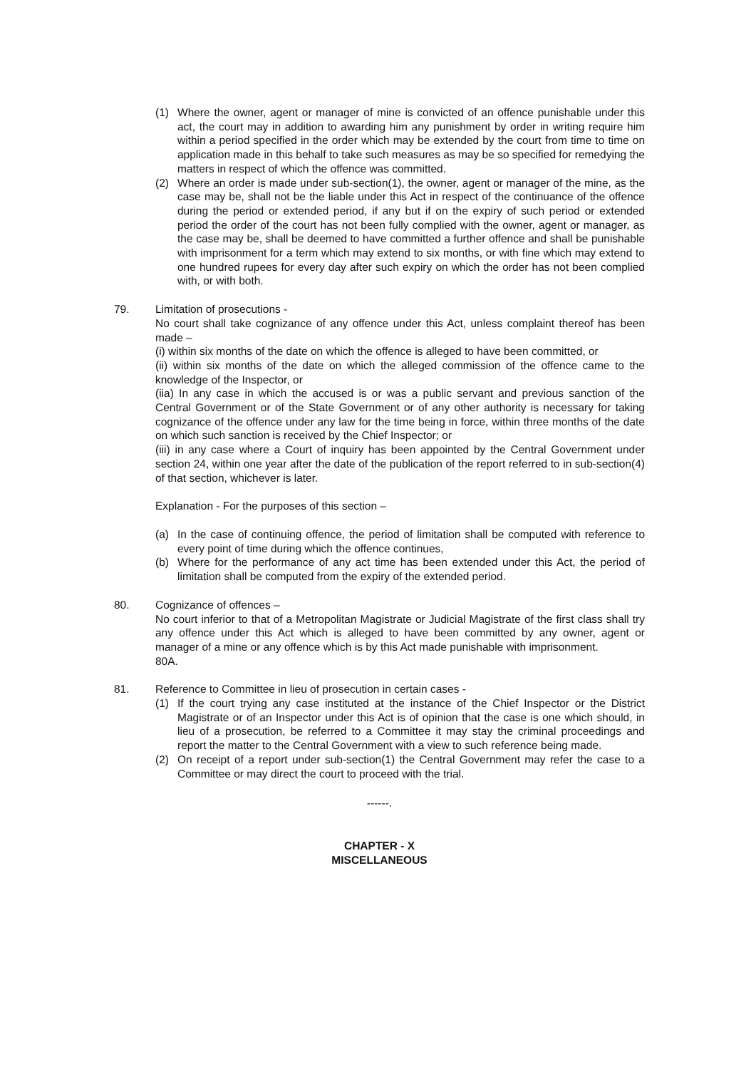(1) Where the owner, agent or manager of mine is convicted of an offence punishable under this act, the court may in addition to awarding him any punishment by order in writing require him within a period specified in the order which may be extended by the court from time to time on application made in this behalf to take such measures as may be so specified for remedying the matters in respect of which the offence was committed.
(2) Where an order is made under sub-section(1), the owner, agent or manager of the mine, as the case may be, shall not be the liable under this Act in respect of the continuance of the offence during the period or extended period, if any but if on the expiry of such period or extended period the order of the court has not been fully complied with the owner, agent or manager, as the case may be, shall be deemed to have committed a further offence and shall be punishable with imprisonment for a term which may extend to six months, or with fine which may extend to one hundred rupees for every day after such expiry on which the order has not been complied with, or with both.
79. Limitation of prosecutions -
No court shall take cognizance of any offence under this Act, unless complaint thereof has been made –
(i) within six months of the date on which the offence is alleged to have been committed, or
(ii) within six months of the date on which the alleged commission of the offence came to the knowledge of the Inspector, or
(iia) In any case in which the accused is or was a public servant and previous sanction of the Central Government or of the State Government or of any other authority is necessary for taking cognizance of the offence under any law for the time being in force, within three months of the date on which such sanction is received by the Chief Inspector; or
(iii) in any case where a Court of inquiry has been appointed by the Central Government under section 24, within one year after the date of the publication of the report referred to in sub-section(4) of that section, whichever is later.
Explanation - For the purposes of this section –
(a) In the case of continuing offence, the period of limitation shall be computed with reference to every point of time during which the offence continues,
(b) Where for the performance of any act time has been extended under this Act, the period of limitation shall be computed from the expiry of the extended period.
80. Cognizance of offences –
No court inferior to that of a Metropolitan Magistrate or Judicial Magistrate of the first class shall try any offence under this Act which is alleged to have been committed by any owner, agent or manager of a mine or any offence which is by this Act made punishable with imprisonment.
80A.
81. Reference to Committee in lieu of prosecution in certain cases -
(1) If the court trying any case instituted at the instance of the Chief Inspector or the District Magistrate or of an Inspector under this Act is of opinion that the case is one which should, in lieu of a prosecution, be referred to a Committee it may stay the criminal proceedings and report the matter to the Central Government with a view to such reference being made.
(2) On receipt of a report under sub-section(1) the Central Government may refer the case to a Committee or may direct the court to proceed with the trial.
------.
CHAPTER - X
MISCELLANEOUS